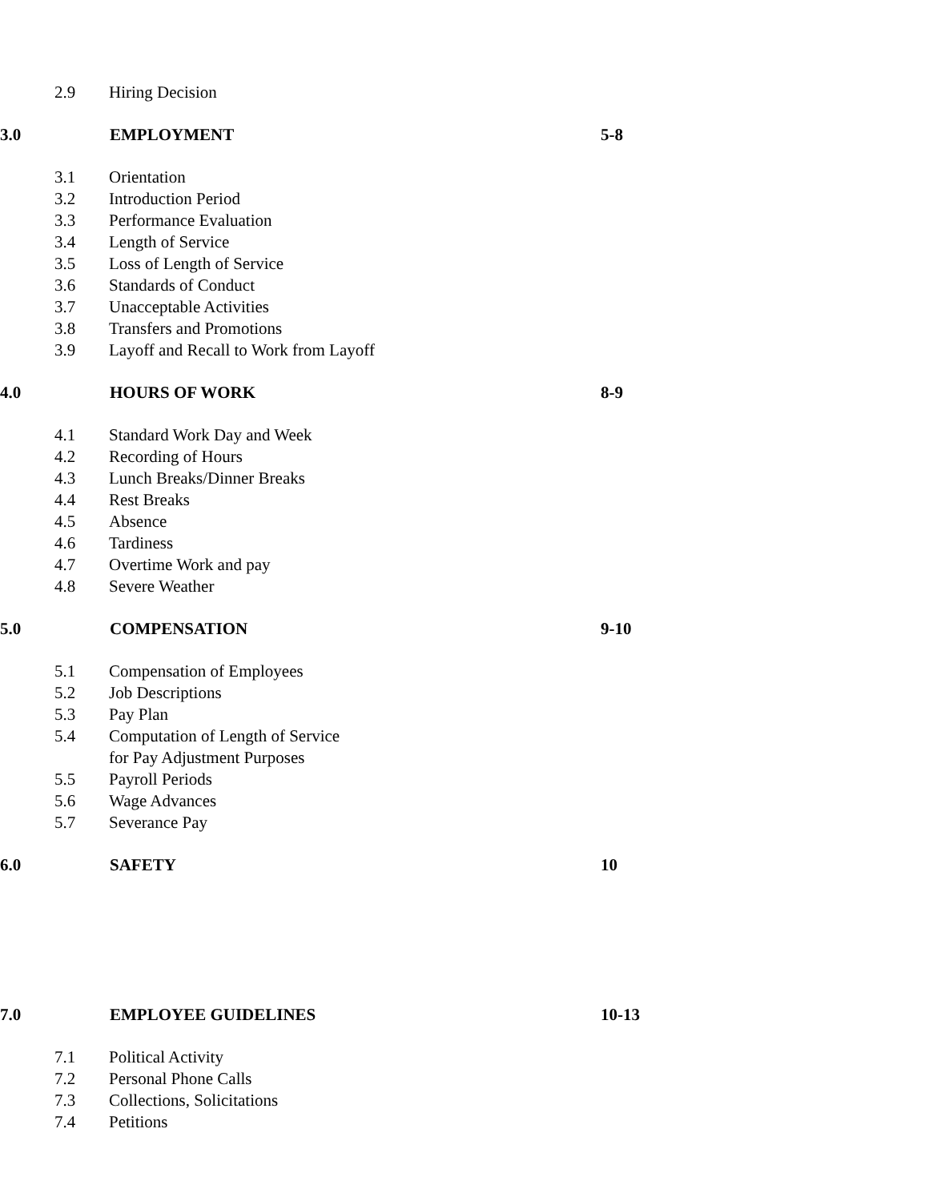2.9 Hiring Decision
3.0 EMPLOYMENT 5-8
3.1 Orientation
3.2 Introduction Period
3.3 Performance Evaluation
3.4 Length of Service
3.5 Loss of Length of Service
3.6 Standards of Conduct
3.7 Unacceptable Activities
3.8 Transfers and Promotions
3.9 Layoff and Recall to Work from Layoff
4.0 HOURS OF WORK 8-9
4.1 Standard Work Day and Week
4.2 Recording of Hours
4.3 Lunch Breaks/Dinner Breaks
4.4 Rest Breaks
4.5 Absence
4.6 Tardiness
4.7 Overtime Work and pay
4.8 Severe Weather
5.0 COMPENSATION 9-10
5.1 Compensation of Employees
5.2 Job Descriptions
5.3 Pay Plan
5.4 Computation of Length of Service
for Pay Adjustment Purposes
5.5 Payroll Periods
5.6 Wage Advances
5.7 Severance Pay
6.0 SAFETY 10
7.0 EMPLOYEE GUIDELINES 10-13
7.1 Political Activity
7.2 Personal Phone Calls
7.3 Collections, Solicitations
7.4 Petitions